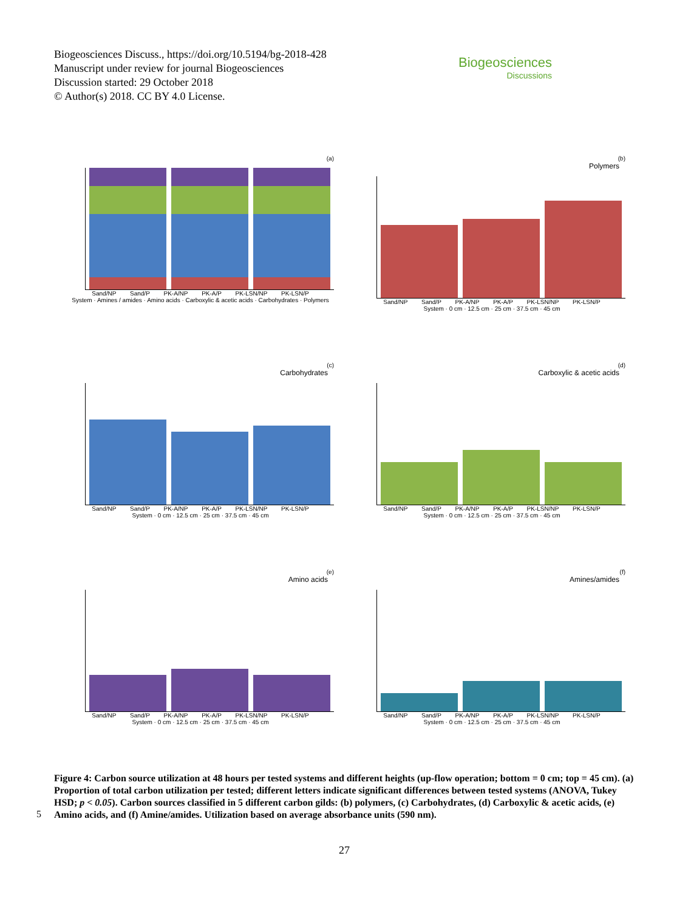Biogeosciences Discuss., https://doi.org/10.5194/bg-2018-428
Manuscript under review for journal Biogeosciences
Discussion started: 29 October 2018
© Author(s) 2018. CC BY 4.0 License.
Biogeosciences
Discussions
(a)
Sand/NP Sand/P PK-A/NP PK-A/P PK-LSN/NP PK-LSN/P
System · Amines / amides · Amino acids · Carboxylic & acetic acids · Carbohydrates · Polymers
(b)
Polymers
Sand/NP Sand/P PK-A/NP PK-A/P PK-LSN/NP PK-LSN/P
System · 0 cm · 12.5 cm · 25 cm · 37.5 cm · 45 cm
(c)
Carbohydrates
Sand/NP Sand/P PK-A/NP PK-A/P PK-LSN/NP PK-LSN/P
System · 0 cm · 12.5 cm · 25 cm · 37.5 cm · 45 cm
(d)
Carboxylic & acetic acids
Sand/NP Sand/P PK-A/NP PK-A/P PK-LSN/NP PK-LSN/P
System · 0 cm · 12.5 cm · 25 cm · 37.5 cm · 45 cm
(e)
Amino acids
Sand/NP Sand/P PK-A/NP PK-A/P PK-LSN/NP PK-LSN/P
System · 0 cm · 12.5 cm · 25 cm · 37.5 cm · 45 cm
(f)
Amines/amides
Sand/NP Sand/P PK-A/NP PK-A/P PK-LSN/NP PK-LSN/P
System · 0 cm · 12.5 cm · 25 cm · 37.5 cm · 45 cm
Figure 4: Carbon source utilization at 48 hours per tested systems and different heights (up-flow operation; bottom = 0 cm; top = 45 cm). (a) Proportion of total carbon utilization per tested; different letters indicate significant differences between tested systems (ANOVA, Tukey HSD; p < 0.05). Carbon sources classified in 5 different carbon gilds: (b) polymers, (c) Carbohydrates, (d) Carboxylic & acetic acids, (e) Amino acids, and (f) Amine/amides. Utilization based on average absorbance units (590 nm).
5
27